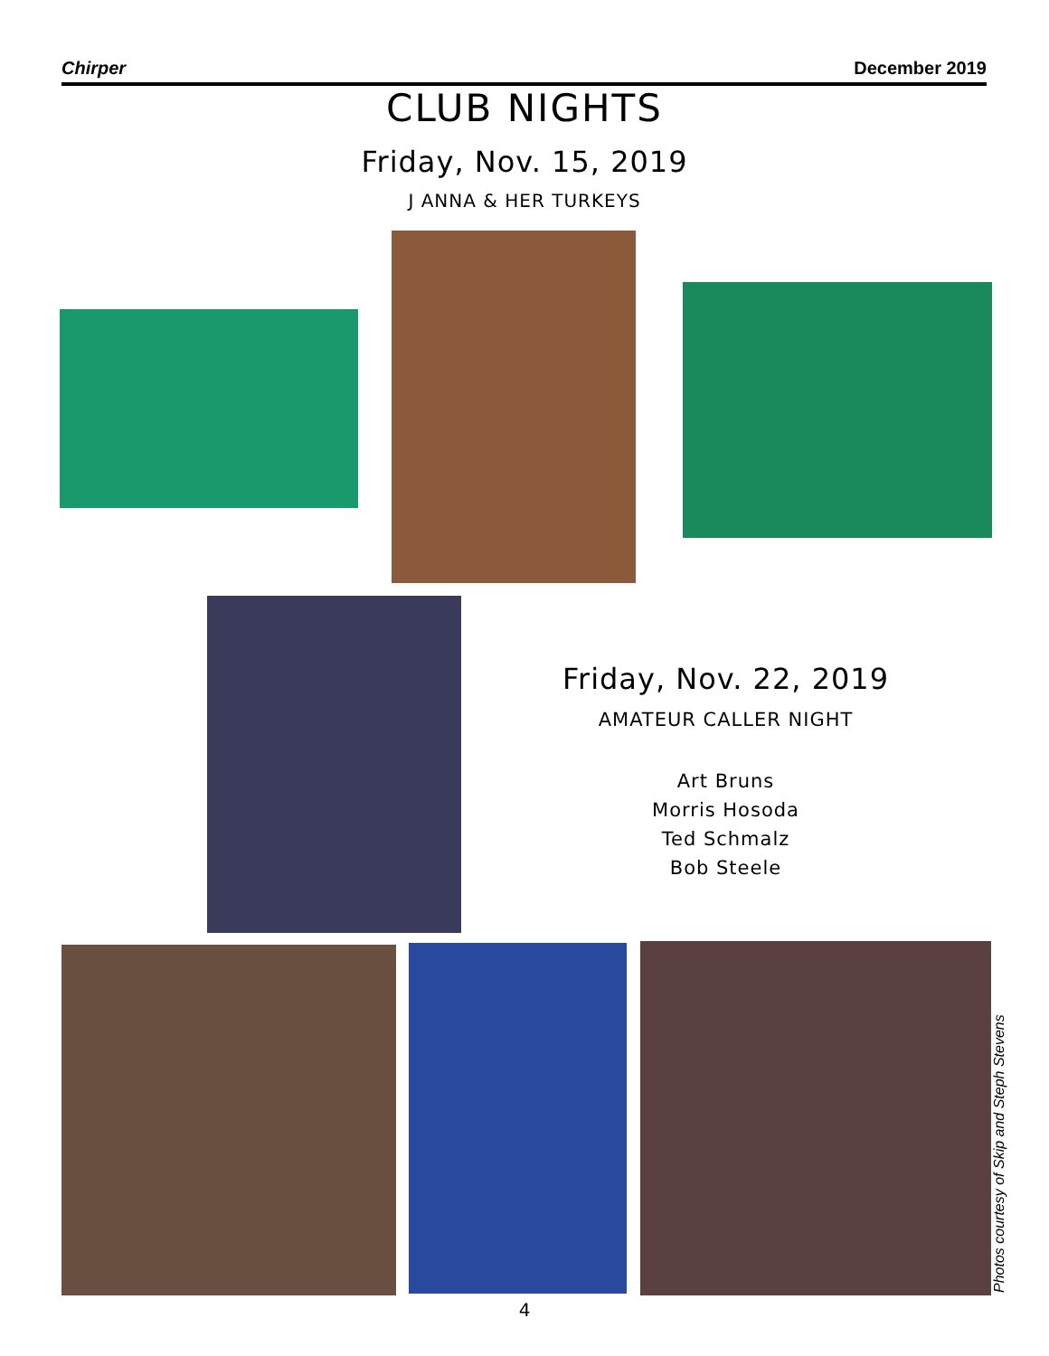Chirper December 2019
CLUB NIGHTS
Friday, Nov. 15, 2019
J ANNA & HER TURKEYS
Friday, Nov. 22, 2019
AMATEUR CALLER NIGHT
Art Bruns
Morris Hosoda
Ted Schmalz
Bob Steele
Photos courtesy of Skip and Steph Stevens
4